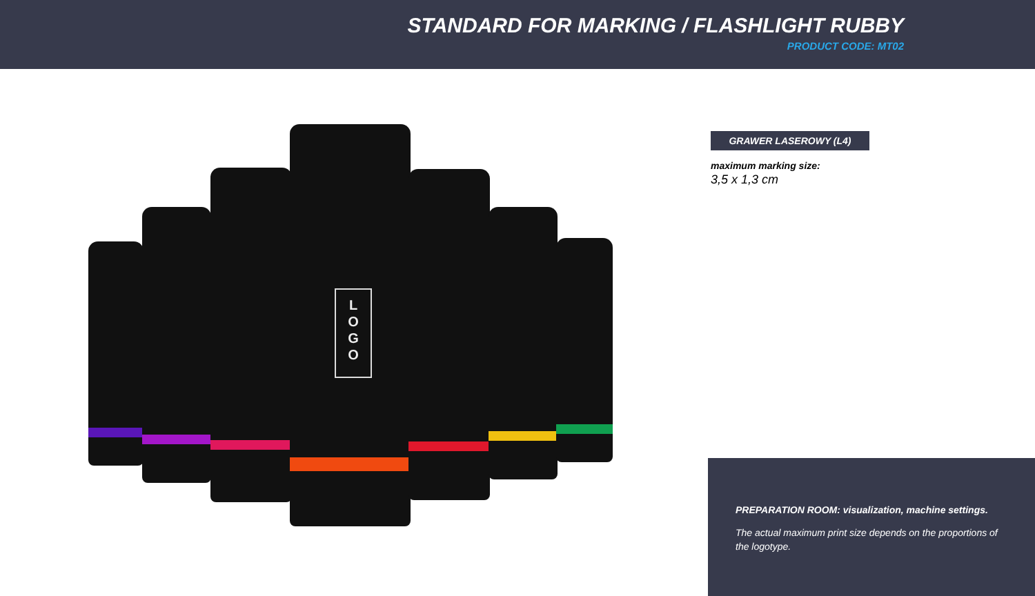STANDARD FOR MARKING / FLASHLIGHT RUBBY
PRODUCT CODE: MT02
L
O
G
O
GRAWER LASEROWY (L4)
maximum marking size:
3,5 x 1,3 cm
PREPARATION ROOM: visualization, machine settings.
The actual maximum print size depends on the proportions of the logotype.